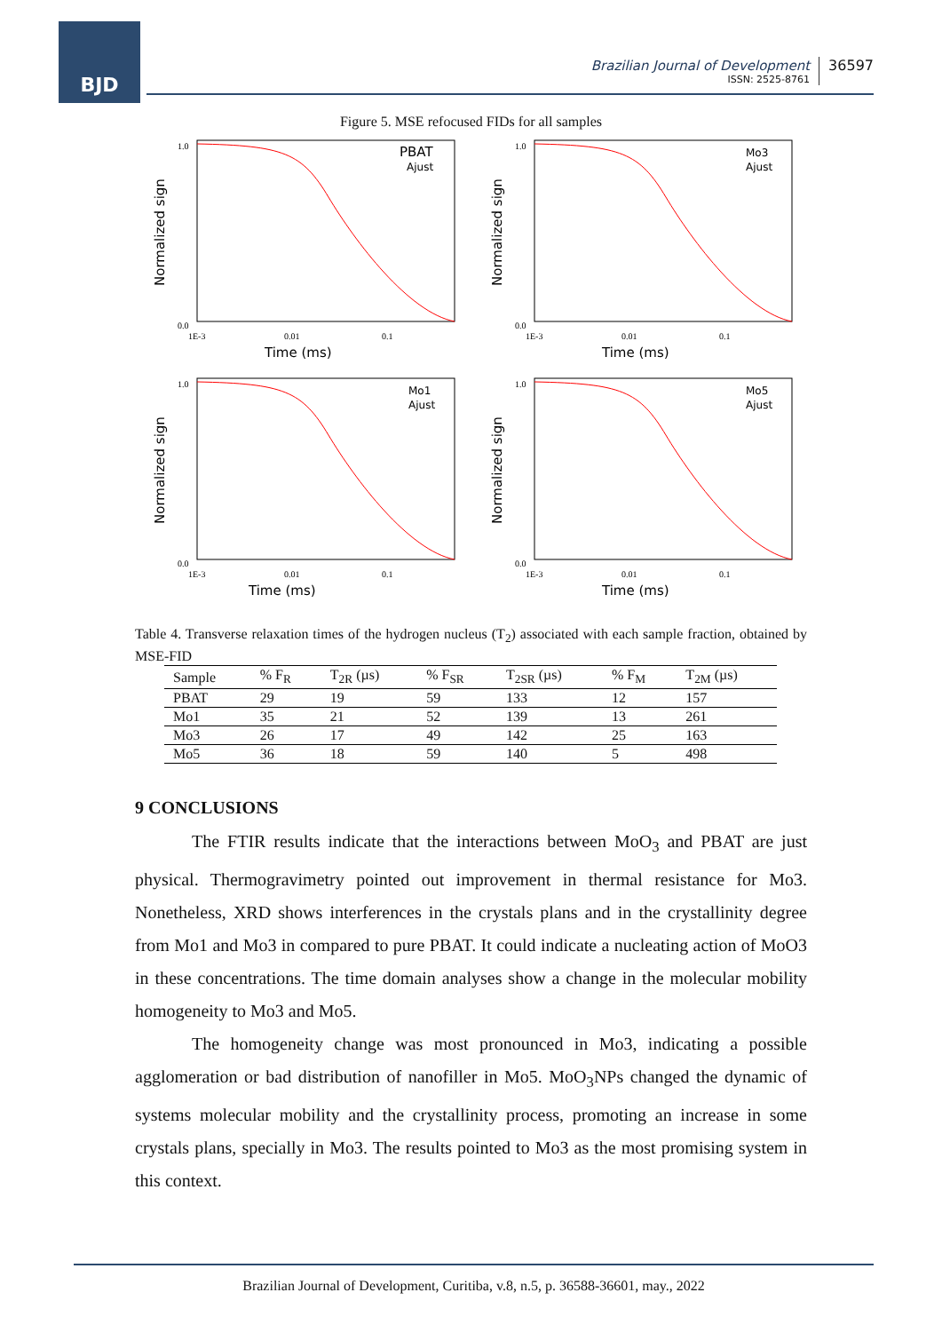BJD
Brazilian Journal of Development
ISSN: 2525-8761
36597
Figure 5. MSE refocused FIDs for all samples
Normalized sign
PBAT
Ajust
1.0
0.0
1E-3
0.01
0.1
Time (ms)
Normalized sign
Mo3
Ajust
1.0
0.0
1E-3
0.01
0.1
Time (ms)
Normalized sign
Mo1
Ajust
1.0
0.0
1E-3
0.01
0.1
Time (ms)
Normalized sign
Mo5
Ajust
1.0
0.0
1E-3
0.01
0.1
Time (ms)
Table 4. Transverse relaxation times of the hydrogen nucleus (T<sub>2</sub>) associated with each sample fraction, obtained by MSE-FID
| Sample | % F<sub>R</sub> | T<sub>2R</sub> (µs) | % F<sub>SR</sub> | T<sub>2SR</sub> (µs) | % F<sub>M</sub> | T<sub>2M</sub> (µs) |
| --- | --- | --- | --- | --- | --- | --- |
| PBAT | 29 | 19 | 59 | 133 | 12 | 157 |
| Mo1 | 35 | 21 | 52 | 139 | 13 | 261 |
| Mo3 | 26 | 17 | 49 | 142 | 25 | 163 |
| Mo5 | 36 | 18 | 59 | 140 | 5 | 498 |
9 CONCLUSIONS
The FTIR results indicate that the interactions between MoO<sub>3</sub> and PBAT are just physical. Thermogravimetry pointed out improvement in thermal resistance for Mo3. Nonetheless, XRD shows interferences in the crystals plans and in the crystallinity degree from Mo1 and Mo3 in compared to pure PBAT. It could indicate a nucleating action of MoO3 in these concentrations. The time domain analyses show a change in the molecular mobility homogeneity to Mo3 and Mo5.
The homogeneity change was most pronounced in Mo3, indicating a possible agglomeration or bad distribution of nanofiller in Mo5. MoO<sub>3</sub>NPs changed the dynamic of systems molecular mobility and the crystallinity process, promoting an increase in some crystals plans, specially in Mo3. The results pointed to Mo3 as the most promising system in this context.
Brazilian Journal of Development, Curitiba, v.8, n.5, p. 36588-36601, may., 2022